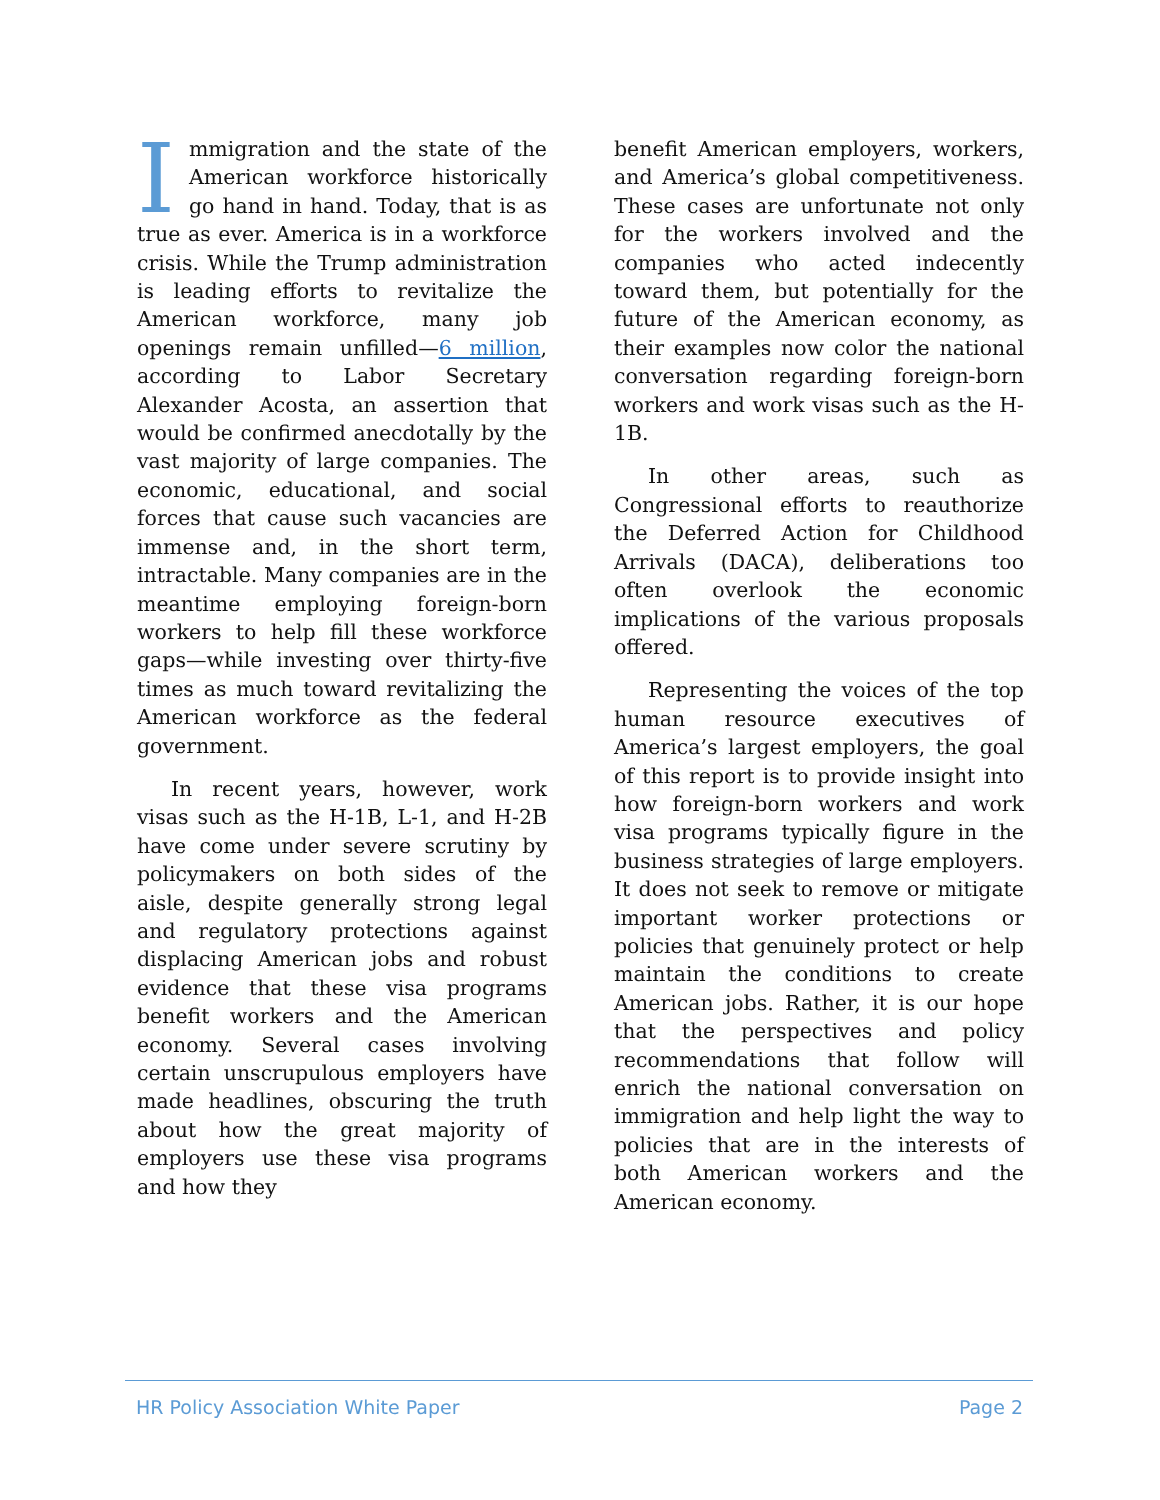Immigration and the state of the American workforce historically go hand in hand. Today, that is as true as ever. America is in a workforce crisis. While the Trump administration is leading efforts to revitalize the American workforce, many job openings remain unfilled—6 million, according to Labor Secretary Alexander Acosta, an assertion that would be confirmed anecdotally by the vast majority of large companies. The economic, educational, and social forces that cause such vacancies are immense and, in the short term, intractable. Many companies are in the meantime employing foreign-born workers to help fill these workforce gaps—while investing over thirty-five times as much toward revitalizing the American workforce as the federal government.
In recent years, however, work visas such as the H-1B, L-1, and H-2B have come under severe scrutiny by policymakers on both sides of the aisle, despite generally strong legal and regulatory protections against displacing American jobs and robust evidence that these visa programs benefit workers and the American economy. Several cases involving certain unscrupulous employers have made headlines, obscuring the truth about how the great majority of employers use these visa programs and how they
benefit American employers, workers, and America’s global competitiveness. These cases are unfortunate not only for the workers involved and the companies who acted indecently toward them, but potentially for the future of the American economy, as their examples now color the national conversation regarding foreign-born workers and work visas such as the H-1B.
In other areas, such as Congressional efforts to reauthorize the Deferred Action for Childhood Arrivals (DACA), deliberations too often overlook the economic implications of the various proposals offered.
Representing the voices of the top human resource executives of America’s largest employers, the goal of this report is to provide insight into how foreign-born workers and work visa programs typically figure in the business strategies of large employers. It does not seek to remove or mitigate important worker protections or policies that genuinely protect or help maintain the conditions to create American jobs. Rather, it is our hope that the perspectives and policy recommendations that follow will enrich the national conversation on immigration and help light the way to policies that are in the interests of both American workers and the American economy.
HR Policy Association White Paper Page 2